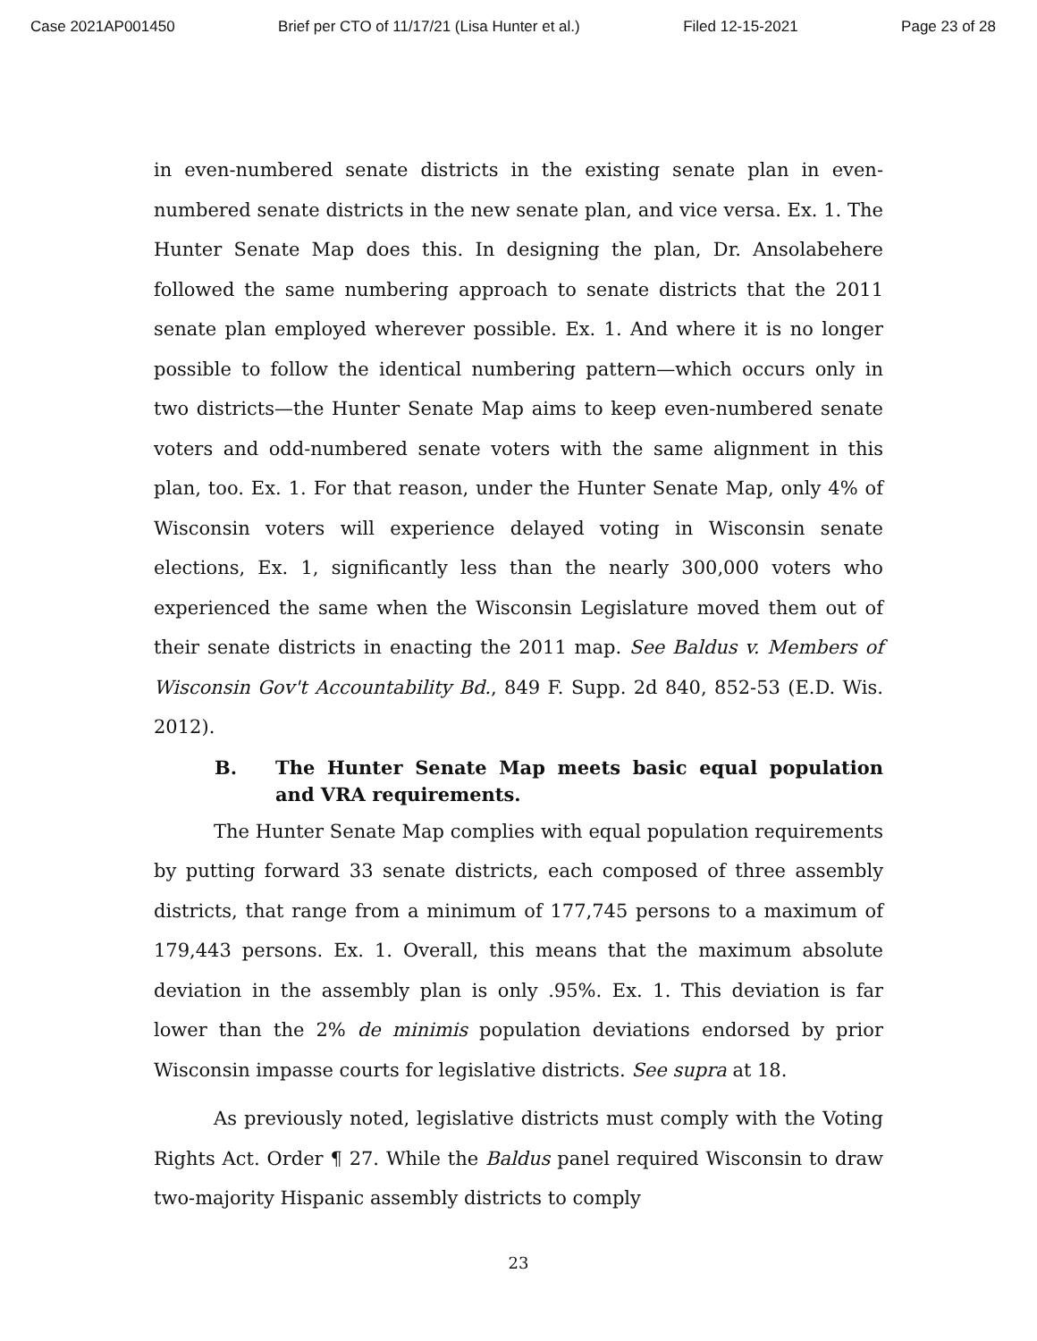Case 2021AP001450 Brief per CTO of 11/17/21 (Lisa Hunter et al.) Filed 12-15-2021 Page 23 of 28
in even-numbered senate districts in the existing senate plan in even-numbered senate districts in the new senate plan, and vice versa. Ex. 1. The Hunter Senate Map does this. In designing the plan, Dr. Ansolabehere followed the same numbering approach to senate districts that the 2011 senate plan employed wherever possible. Ex. 1. And where it is no longer possible to follow the identical numbering pattern—which occurs only in two districts—the Hunter Senate Map aims to keep even-numbered senate voters and odd-numbered senate voters with the same alignment in this plan, too. Ex. 1. For that reason, under the Hunter Senate Map, only 4% of Wisconsin voters will experience delayed voting in Wisconsin senate elections, Ex. 1, significantly less than the nearly 300,000 voters who experienced the same when the Wisconsin Legislature moved them out of their senate districts in enacting the 2011 map. See Baldus v. Members of Wisconsin Gov't Accountability Bd., 849 F. Supp. 2d 840, 852-53 (E.D. Wis. 2012).
B. The Hunter Senate Map meets basic equal population and VRA requirements.
The Hunter Senate Map complies with equal population requirements by putting forward 33 senate districts, each composed of three assembly districts, that range from a minimum of 177,745 persons to a maximum of 179,443 persons. Ex. 1. Overall, this means that the maximum absolute deviation in the assembly plan is only .95%. Ex. 1. This deviation is far lower than the 2% de minimis population deviations endorsed by prior Wisconsin impasse courts for legislative districts. See supra at 18.
As previously noted, legislative districts must comply with the Voting Rights Act. Order ¶ 27. While the Baldus panel required Wisconsin to draw two-majority Hispanic assembly districts to comply
23